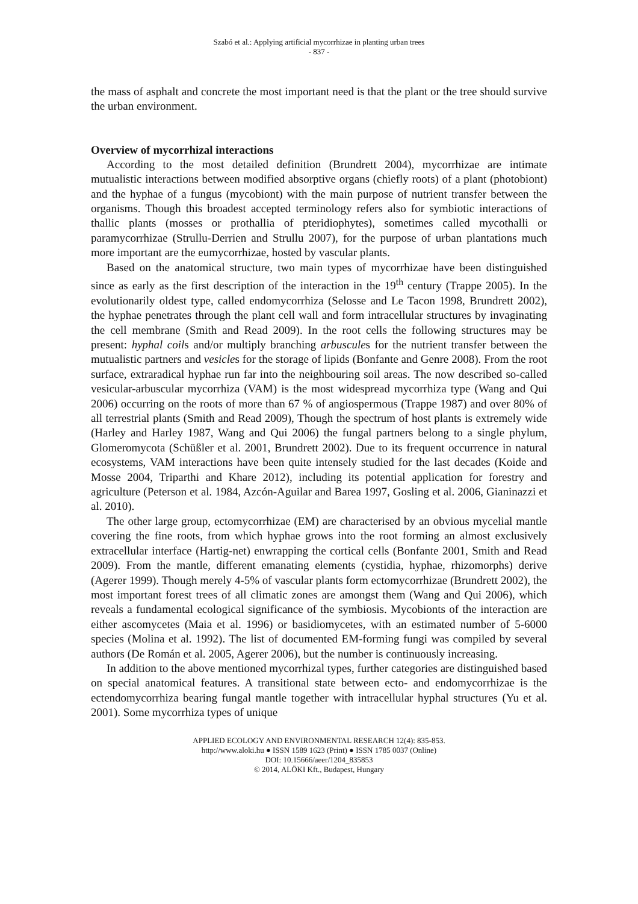Szabó et al.: Applying artificial mycorrhizae in planting urban trees
- 837 -
the mass of asphalt and concrete the most important need is that the plant or the tree should survive the urban environment.
Overview of mycorrhizal interactions
According to the most detailed definition (Brundrett 2004), mycorrhizae are intimate mutualistic interactions between modified absorptive organs (chiefly roots) of a plant (photobiont) and the hyphae of a fungus (mycobiont) with the main purpose of nutrient transfer between the organisms. Though this broadest accepted terminology refers also for symbiotic interactions of thallic plants (mosses or prothallia of pteridiophytes), sometimes called mycothalli or paramycorrhizae (Strullu-Derrien and Strullu 2007), for the purpose of urban plantations much more important are the eumycorrhizae, hosted by vascular plants.
Based on the anatomical structure, two main types of mycorrhizae have been distinguished since as early as the first description of the interaction in the 19<sup>th</sup> century (Trappe 2005). In the evolutionarily oldest type, called endomycorrhiza (Selosse and Le Tacon 1998, Brundrett 2002), the hyphae penetrates through the plant cell wall and form intracellular structures by invaginating the cell membrane (Smith and Read 2009). In the root cells the following structures may be present: hyphal coils and/or multiply branching arbuscules for the nutrient transfer between the mutualistic partners and vesicles for the storage of lipids (Bonfante and Genre 2008). From the root surface, extraradical hyphae run far into the neighbouring soil areas. The now described so-called vesicular-arbuscular mycorrhiza (VAM) is the most widespread mycorrhiza type (Wang and Qui 2006) occurring on the roots of more than 67 % of angiospermous (Trappe 1987) and over 80% of all terrestrial plants (Smith and Read 2009), Though the spectrum of host plants is extremely wide (Harley and Harley 1987, Wang and Qui 2006) the fungal partners belong to a single phylum, Glomeromycota (Schüßler et al. 2001, Brundrett 2002). Due to its frequent occurrence in natural ecosystems, VAM interactions have been quite intensely studied for the last decades (Koide and Mosse 2004, Triparthi and Khare 2012), including its potential application for forestry and agriculture (Peterson et al. 1984, Azcón-Aguilar and Barea 1997, Gosling et al. 2006, Gianinazzi et al. 2010).
The other large group, ectomycorrhizae (EM) are characterised by an obvious mycelial mantle covering the fine roots, from which hyphae grows into the root forming an almost exclusively extracellular interface (Hartig-net) enwrapping the cortical cells (Bonfante 2001, Smith and Read 2009). From the mantle, different emanating elements (cystidia, hyphae, rhizomorphs) derive (Agerer 1999). Though merely 4-5% of vascular plants form ectomycorrhizae (Brundrett 2002), the most important forest trees of all climatic zones are amongst them (Wang and Qui 2006), which reveals a fundamental ecological significance of the symbiosis. Mycobionts of the interaction are either ascomycetes (Maia et al. 1996) or basidiomycetes, with an estimated number of 5-6000 species (Molina et al. 1992). The list of documented EM-forming fungi was compiled by several authors (De Román et al. 2005, Agerer 2006), but the number is continuously increasing.
In addition to the above mentioned mycorrhizal types, further categories are distinguished based on special anatomical features. A transitional state between ecto- and endomycorrhizae is the ectendomycorrhiza bearing fungal mantle together with intracellular hyphal structures (Yu et al. 2001). Some mycorrhiza types of unique
APPLIED ECOLOGY AND ENVIRONMENTAL RESEARCH 12(4): 835-853.
http://www.aloki.hu ● ISSN 1589 1623 (Print) ● ISSN 1785 0037 (Online)
DOI: 10.15666/aeer/1204_835853
© 2014, ALÖKI Kft., Budapest, Hungary